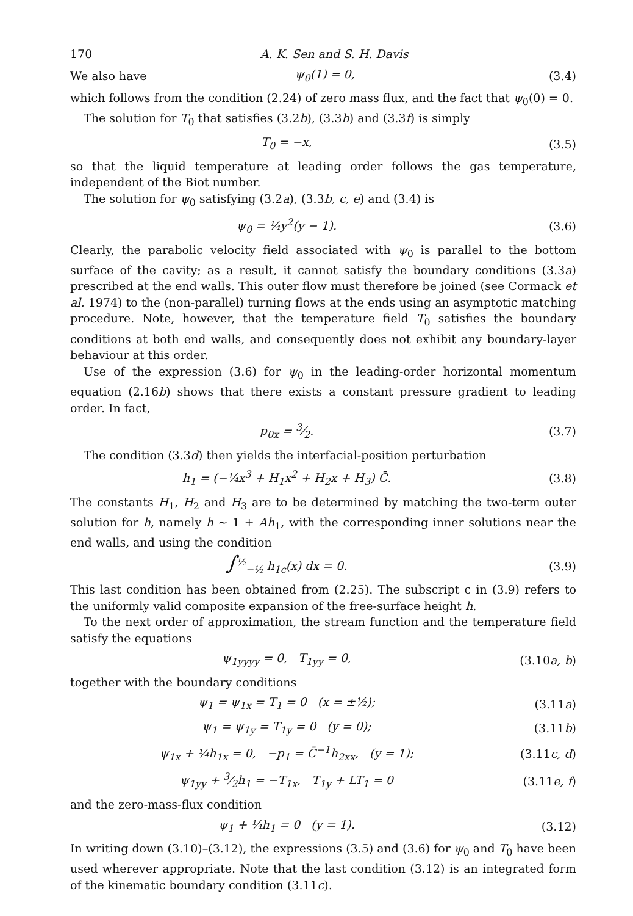170 A. K. Sen and S. H. Davis
We also have ψ<sub>0</sub>(1) = 0, (3.4)
which follows from the condition (2.24) of zero mass flux, and the fact that ψ<sub>0</sub>(0) = 0.
The solution for T<sub>0</sub> that satisfies (3.2b), (3.3b) and (3.3f) is simply
T<sub>0</sub> = −x, (3.5)
so that the liquid temperature at leading order follows the gas temperature, independent of the Biot number.
The solution for ψ<sub>0</sub> satisfying (3.2a), (3.3b, c, e) and (3.4) is
ψ<sub>0</sub> = ¼y<sup>2</sup>(y − 1). (3.6)
Clearly, the parabolic velocity field associated with ψ<sub>0</sub> is parallel to the bottom surface of the cavity; as a result, it cannot satisfy the boundary conditions (3.3a) prescribed at the end walls. This outer flow must therefore be joined (see Cormack et al. 1974) to the (non-parallel) turning flows at the ends using an asymptotic matching procedure. Note, however, that the temperature field T<sub>0</sub> satisfies the boundary conditions at both end walls, and consequently does not exhibit any boundary-layer behaviour at this order.
Use of the expression (3.6) for ψ<sub>0</sub> in the leading-order horizontal momentum equation (2.16b) shows that there exists a constant pressure gradient to leading order. In fact,
p<sub>0x</sub> = 3⁄2. (3.7)
The condition (3.3d) then yields the interfacial-position perturbation
h<sub>1</sub> = (−¼x<sup>3</sup> + H<sub>1</sub>x<sup>2</sup> + H<sub>2</sub>x + H<sub>3</sub>) C̄. (3.8)
The constants H<sub>1</sub>, H<sub>2</sub> and H<sub>3</sub> are to be determined by matching the two-term outer solution for h, namely h ~ 1 + Ah<sub>1</sub>, with the corresponding inner solutions near the end walls, and using the condition
∫<sup>½</sup><sub>−½</sub> h<sub>1c</sub>(x) dx = 0. (3.9)
This last condition has been obtained from (2.25). The subscript c in (3.9) refers to the uniformly valid composite expansion of the free-surface height h.
To the next order of approximation, the stream function and the temperature field satisfy the equations
ψ<sub>1yyyy</sub> = 0, T<sub>1yy</sub> = 0, (3.10a, b)
together with the boundary conditions
ψ<sub>1</sub> = ψ<sub>1x</sub> = T<sub>1</sub> = 0 (x = ±½); (3.11a)
ψ<sub>1</sub> = ψ<sub>1y</sub> = T<sub>1y</sub> = 0 (y = 0); (3.11b)
ψ<sub>1x</sub> + ¼h<sub>1x</sub> = 0, −p<sub>1</sub> = C̄<sup>−1</sup>h<sub>2xx</sub>, (y = 1); (3.11c, d)
ψ<sub>1yy</sub> + 3⁄2h<sub>1</sub> = −T<sub>1x</sub>, T<sub>1y</sub> + LT<sub>1</sub> = 0 (3.11e, f)
and the zero-mass-flux condition
ψ<sub>1</sub> + ¼h<sub>1</sub> = 0 (y = 1). (3.12)
In writing down (3.10)–(3.12), the expressions (3.5) and (3.6) for ψ<sub>0</sub> and T<sub>0</sub> have been used wherever appropriate. Note that the last condition (3.12) is an integrated form of the kinematic boundary condition (3.11c).